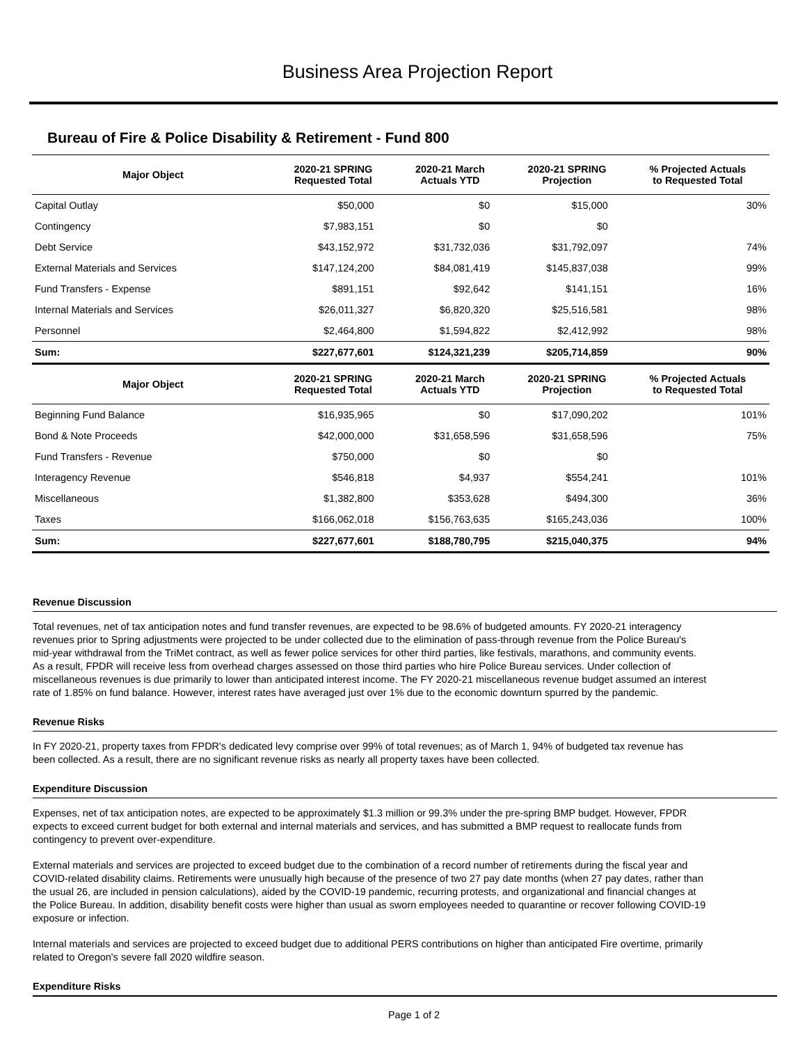Business Area Projection Report
Bureau of Fire & Police Disability & Retirement - Fund 800
| Major Object | 2020-21 SPRING Requested Total | 2020-21 March Actuals YTD | 2020-21 SPRING Projection | % Projected Actuals to Requested Total |
| --- | --- | --- | --- | --- |
| Capital Outlay | $50,000 | $0 | $15,000 | 30% |
| Contingency | $7,983,151 | $0 | $0 | |
| Debt Service | $43,152,972 | $31,732,036 | $31,792,097 | 74% |
| External Materials and Services | $147,124,200 | $84,081,419 | $145,837,038 | 99% |
| Fund Transfers - Expense | $891,151 | $92,642 | $141,151 | 16% |
| Internal Materials and Services | $26,011,327 | $6,820,320 | $25,516,581 | 98% |
| Personnel | $2,464,800 | $1,594,822 | $2,412,992 | 98% |
| Sum: | $227,677,601 | $124,321,239 | $205,714,859 | 90% |
| Major Object | 2020-21 SPRING Requested Total | 2020-21 March Actuals YTD | 2020-21 SPRING Projection | % Projected Actuals to Requested Total |
| Beginning Fund Balance | $16,935,965 | $0 | $17,090,202 | 101% |
| Bond & Note Proceeds | $42,000,000 | $31,658,596 | $31,658,596 | 75% |
| Fund Transfers - Revenue | $750,000 | $0 | $0 | |
| Interagency Revenue | $546,818 | $4,937 | $554,241 | 101% |
| Miscellaneous | $1,382,800 | $353,628 | $494,300 | 36% |
| Taxes | $166,062,018 | $156,763,635 | $165,243,036 | 100% |
| Sum: | $227,677,601 | $188,780,795 | $215,040,375 | 94% |
Revenue Discussion
Total revenues, net of tax anticipation notes and fund transfer revenues, are expected to be 98.6% of budgeted amounts. FY 2020-21 interagency revenues prior to Spring adjustments were projected to be under collected due to the elimination of pass-through revenue from the Police Bureau's mid-year withdrawal from the TriMet contract, as well as fewer police services for other third parties, like festivals, marathons, and community events. As a result, FPDR will receive less from overhead charges assessed on those third parties who hire Police Bureau services. Under collection of miscellaneous revenues is due primarily to lower than anticipated interest income. The FY 2020-21 miscellaneous revenue budget assumed an interest rate of 1.85% on fund balance. However, interest rates have averaged just over 1% due to the economic downturn spurred by the pandemic.
Revenue Risks
In FY 2020-21, property taxes from FPDR's dedicated levy comprise over 99% of total revenues; as of March 1, 94% of budgeted tax revenue has been collected. As a result, there are no significant revenue risks as nearly all property taxes have been collected.
Expenditure Discussion
Expenses, net of tax anticipation notes, are expected to be approximately $1.3 million or 99.3% under the pre-spring BMP budget. However, FPDR expects to exceed current budget for both external and internal materials and services, and has submitted a BMP request to reallocate funds from contingency to prevent over-expenditure.
External materials and services are projected to exceed budget due to the combination of a record number of retirements during the fiscal year and COVID-related disability claims. Retirements were unusually high because of the presence of two 27 pay date months (when 27 pay dates, rather than the usual 26, are included in pension calculations), aided by the COVID-19 pandemic, recurring protests, and organizational and financial changes at the Police Bureau. In addition, disability benefit costs were higher than usual as sworn employees needed to quarantine or recover following COVID-19 exposure or infection.
Internal materials and services are projected to exceed budget due to additional PERS contributions on higher than anticipated Fire overtime, primarily related to Oregon's severe fall 2020 wildfire season.
Expenditure Risks
Page 1 of 2